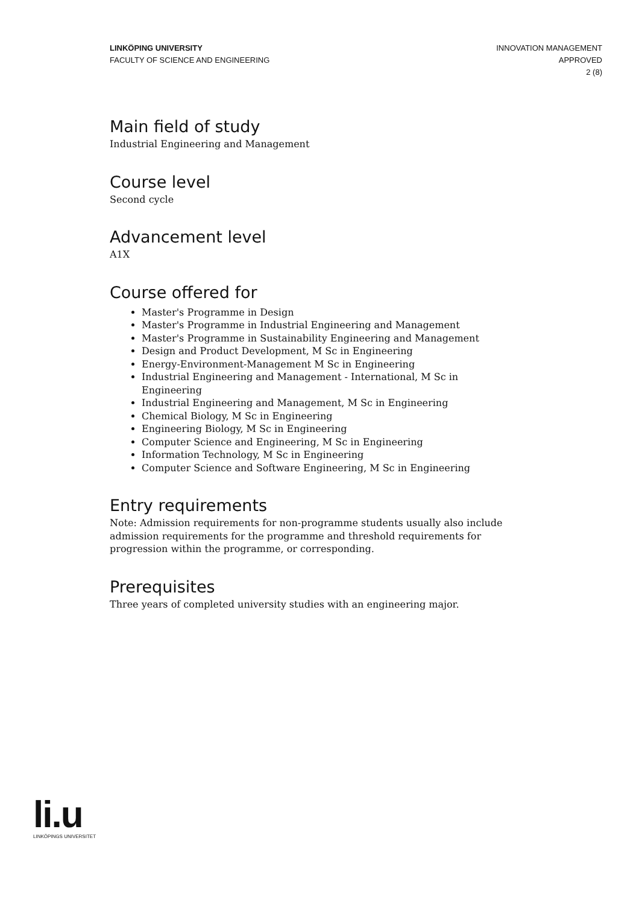LINKÖPING UNIVERSITY
FACULTY OF SCIENCE AND ENGINEERING
INNOVATION MANAGEMENT
APPROVED
2 (8)
Main field of study
Industrial Engineering and Management
Course level
Second cycle
Advancement level
A1X
Course offered for
Master's Programme in Design
Master's Programme in Industrial Engineering and Management
Master's Programme in Sustainability Engineering and Management
Design and Product Development, M Sc in Engineering
Energy-Environment-Management M Sc in Engineering
Industrial Engineering and Management - International, M Sc in Engineering
Industrial Engineering and Management, M Sc in Engineering
Chemical Biology, M Sc in Engineering
Engineering Biology, M Sc in Engineering
Computer Science and Engineering, M Sc in Engineering
Information Technology, M Sc in Engineering
Computer Science and Software Engineering, M Sc in Engineering
Entry requirements
Note: Admission requirements for non-programme students usually also include admission requirements for the programme and threshold requirements for progression within the programme, or corresponding.
Prerequisites
Three years of completed university studies with an engineering major.
li.u
LINKÖPINGS UNIVERSITET